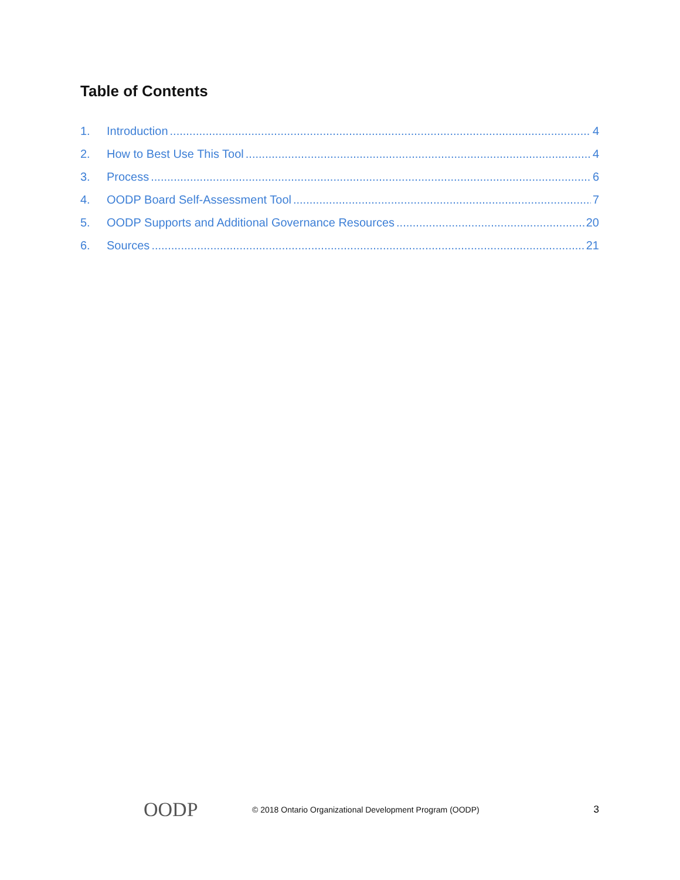Table of Contents
1. Introduction 4
2. How to Best Use This Tool 4
3. Process 6
4. OODP Board Self-Assessment Tool 7
5. OODP Supports and Additional Governance Resources 20
6. Sources 21
OODP
© 2018 Ontario Organizational Development Program (OODP)
3